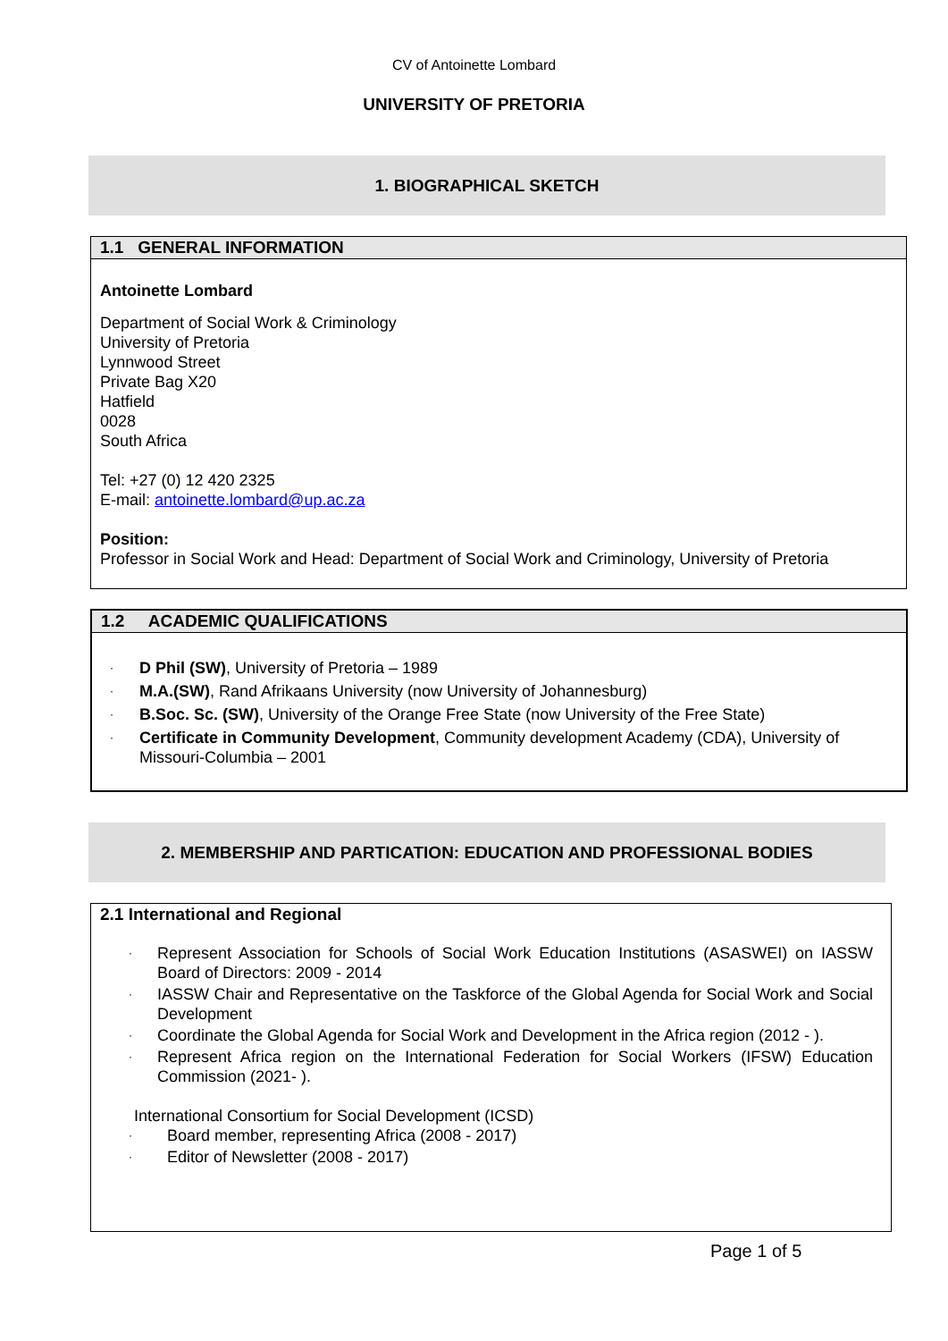CV of Antoinette Lombard
UNIVERSITY OF PRETORIA
1. BIOGRAPHICAL SKETCH
1.1 GENERAL INFORMATION
Antoinette Lombard
Department of Social Work & Criminology
University of Pretoria
Lynnwood Street
Private Bag X20
Hatfield
0028
South Africa
Tel: +27 (0) 12 420 2325
E-mail: antoinette.lombard@up.ac.za
Position:
Professor in Social Work and Head: Department of Social Work and Criminology, University of Pretoria
1.2 ACADEMIC QUALIFICATIONS
· D Phil (SW), University of Pretoria – 1989
· M.A.(SW), Rand Afrikaans University (now University of Johannesburg)
· B.Soc. Sc. (SW), University of the Orange Free State (now University of the Free State)
· Certificate in Community Development, Community development Academy (CDA), University of Missouri-Columbia – 2001
2. MEMBERSHIP AND PARTICATION: EDUCATION AND PROFESSIONAL BODIES
2.1 International and Regional
· Represent Association for Schools of Social Work Education Institutions (ASASWEI) on IASSW Board of Directors: 2009 - 2014
· IASSW Chair and Representative on the Taskforce of the Global Agenda for Social Work and Social Development
· Coordinate the Global Agenda for Social Work and Development in the Africa region (2012 - ).
· Represent Africa region on the International Federation for Social Workers (IFSW) Education Commission (2021- ).
International Consortium for Social Development (ICSD)
· Board member, representing Africa (2008 - 2017)
· Editor of Newsletter (2008 - 2017)
Page 1 of 5